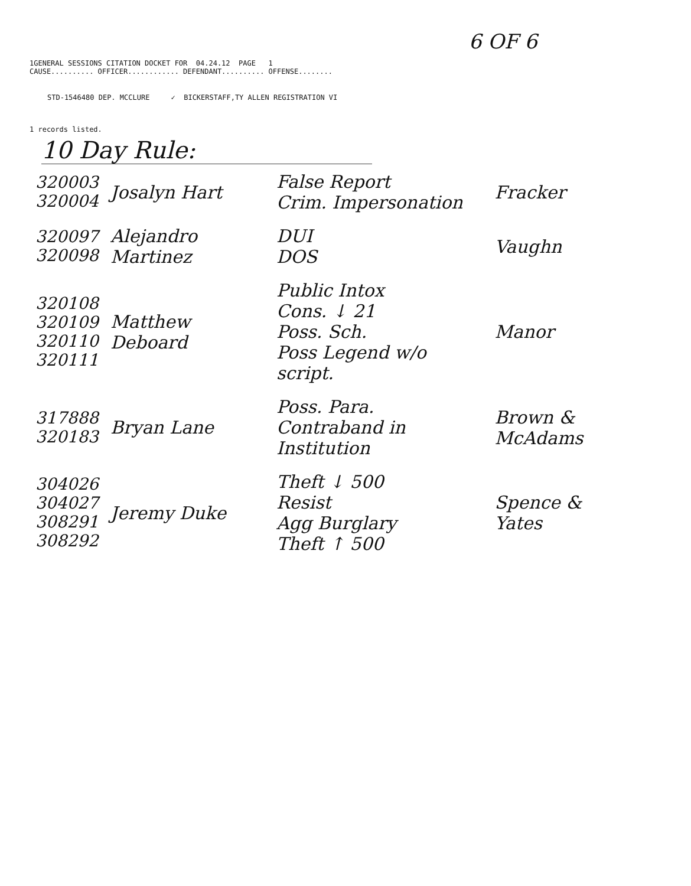6 OF 6
1GENERAL SESSIONS CITATION DOCKET FOR 04.24.12 PAGE 1
CAUSE.......... OFFICER............ DEFENDANT.......... OFFENSE........
STD-1546480 DEP. MCCLURE ✓ BICKERSTAFF,TY ALLEN REGISTRATION VI
1 records listed.
10 Day Rule:
| 320003 320004 | Josalyn Hart | False Report Crim. Impersonation | Fracker |
| 320097 320098 | Alejandro Martinez | DUI DOS | Vaughn |
| 320108 320109 320110 320111 | Matthew Deboard | Public Intox Cons. ↓ 21 Poss. Sch. Poss Legend w/o script. | Manor |
| 317888 320183 | Bryan Lane | Poss. Para. Contraband in Institution | Brown & McAdams |
| 304026 304027 308291 308292 | Jeremy Duke | Theft ↓ 500 Resist Agg Burglary Theft ↑ 500 | Spence & Yates |